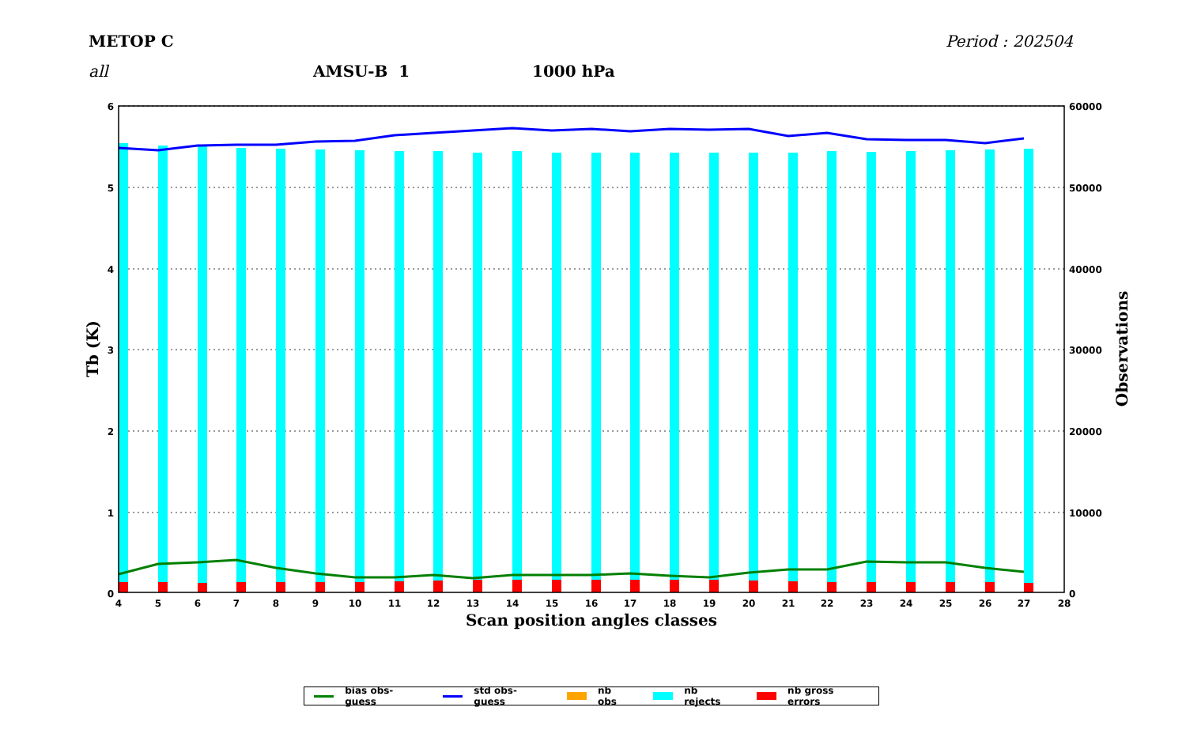METOP C Period : 202504
all AMSU-B 1 1000 hPa
6
5
4
3
2
1
0
60000
50000
40000
30000
20000
10000
0
4
5
6
7
8
9
10
11
12
13
14
15
16
17
18
19
20
21
22
23
24
25
26
27
28
Scan position angles classes
Tb (K)
Observations
bias obs-guess std obs-guess nb obs nb rejects nb gross errors